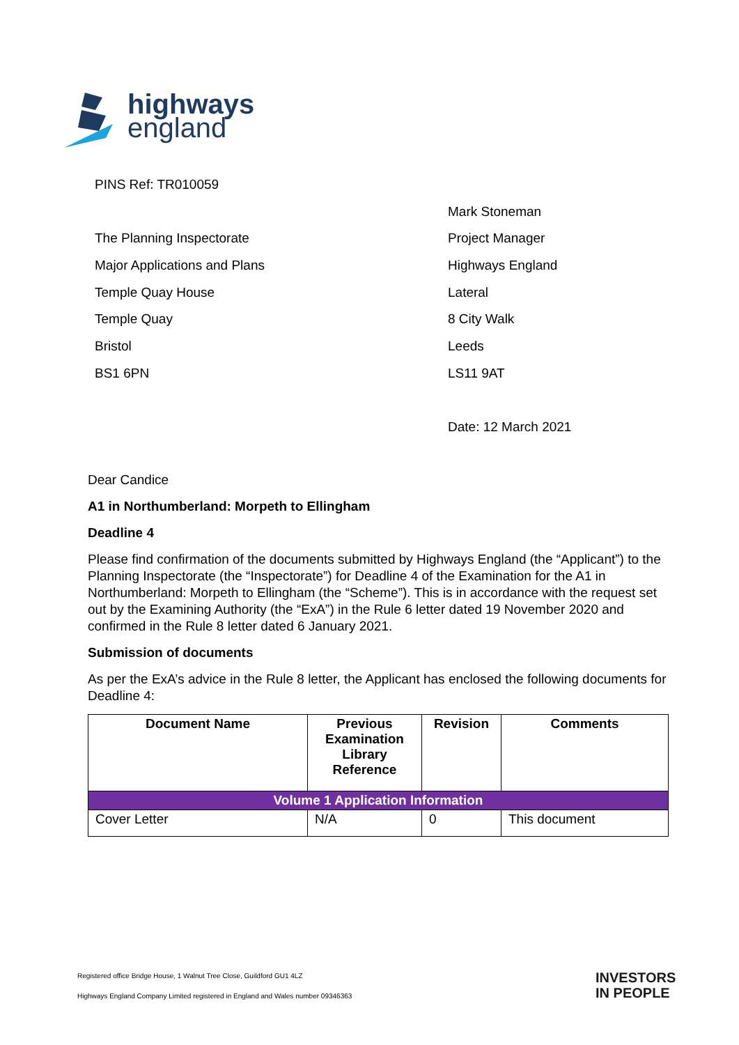highways
england
PINS Ref: TR010059
Mark Stoneman
The Planning Inspectorate Project Manager
Major Applications and Plans Highways England
Temple Quay House Lateral
Temple Quay 8 City Walk
Bristol Leeds
BS1 6PN LS11 9AT
Date: 12 March 2021
Dear Candice
A1 in Northumberland: Morpeth to Ellingham
Deadline 4
Please find confirmation of the documents submitted by Highways England (the “Applicant”) to the Planning Inspectorate (the “Inspectorate”) for Deadline 4 of the Examination for the A1 in Northumberland: Morpeth to Ellingham (the “Scheme”). This is in accordance with the request set out by the Examining Authority (the “ExA”) in the Rule 6 letter dated 19 November 2020 and confirmed in the Rule 8 letter dated 6 January 2021.
Submission of documents
As per the ExA’s advice in the Rule 8 letter, the Applicant has enclosed the following documents for Deadline 4:
| Document Name | Previous Examination Library Reference | Revision | Comments |
| --- | --- | --- | --- |
| Volume 1 Application Information | | | |
| Cover Letter | N/A | 0 | This document |
Registered office Bridge House, 1 Walnut Tree Close, Guildford GU1 4LZ
Highways England Company Limited registered in England and Wales number 09346363
INVESTORS
IN PEOPLE